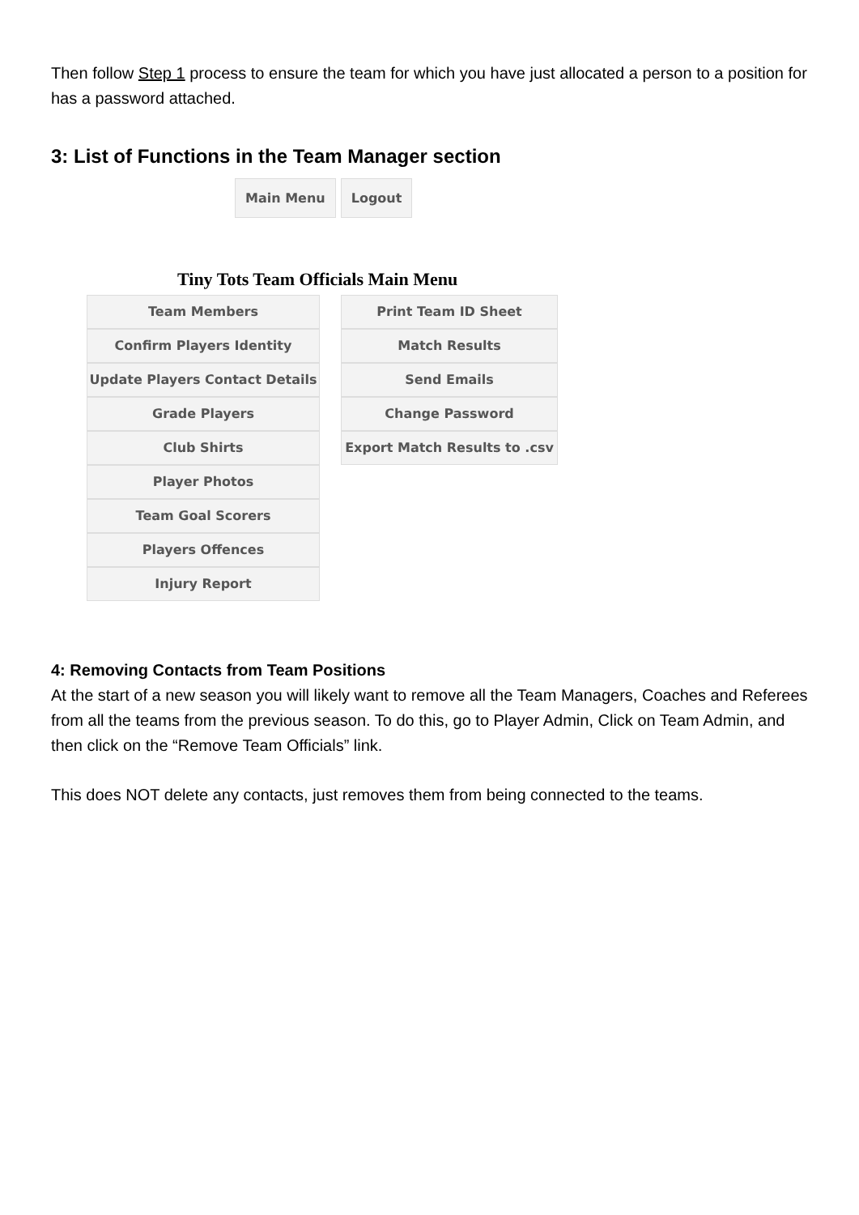Then follow Step 1 process to ensure the team for which you have just allocated a person to a position for has a password attached.
3: List of Functions in the Team Manager section
Main Menu Logout
Tiny Tots Team Officials Main Menu
Team Members
Confirm Players Identity
Update Players Contact Details
Grade Players
Club Shirts
Player Photos
Team Goal Scorers
Players Offences
Injury Report
Print Team ID Sheet
Match Results
Send Emails
Change Password
Export Match Results to .csv
4: Removing Contacts from Team Positions
At the start of a new season you will likely want to remove all the Team Managers, Coaches and Referees from all the teams from the previous season. To do this, go to Player Admin, Click on Team Admin, and then click on the “Remove Team Officials” link.
This does NOT delete any contacts, just removes them from being connected to the teams.